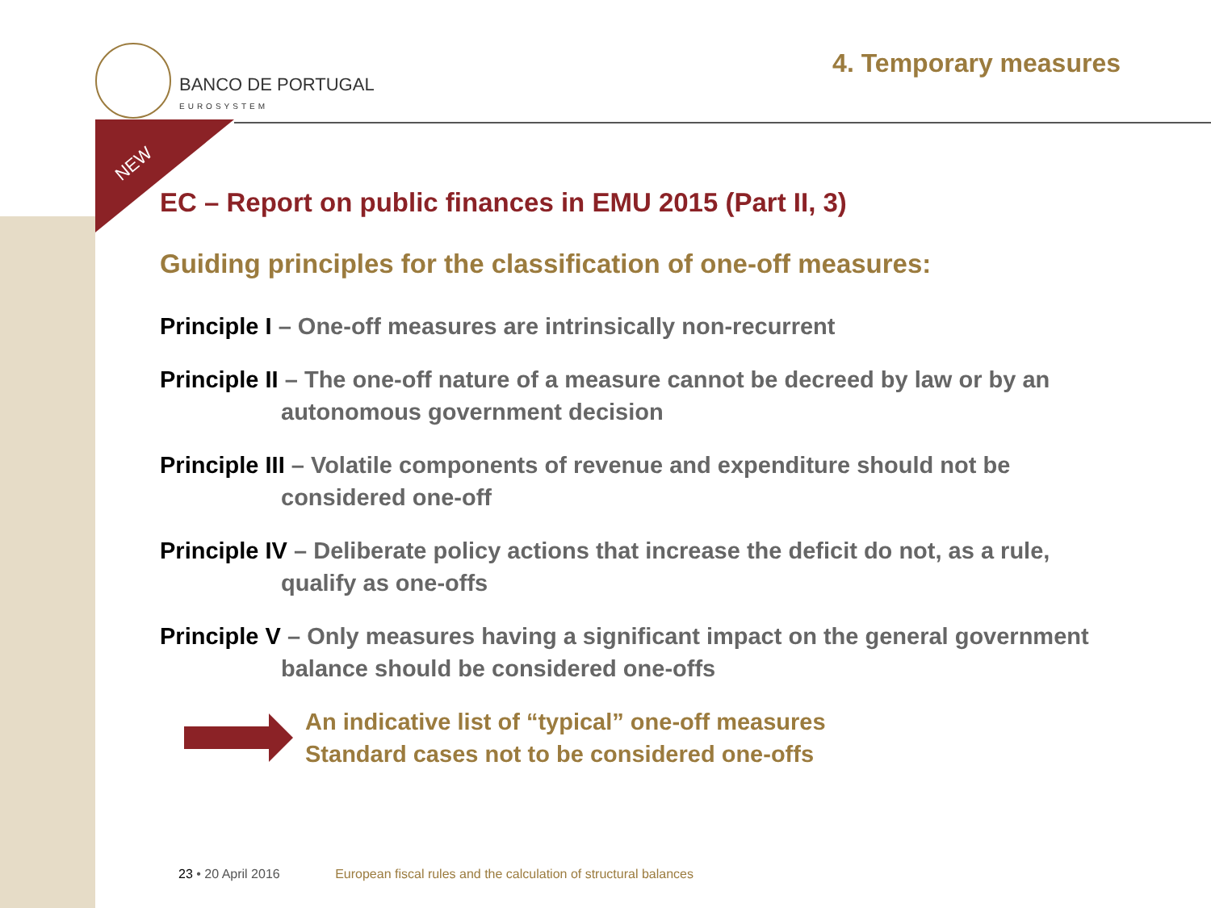BANCO DE PORTUGAL
EUROSYSTEM
4. Temporary measures
NEW
EC – Report on public finances in EMU 2015 (Part II, 3)
Guiding principles for the classification of one-off measures:
Principle I – One-off measures are intrinsically non-recurrent
Principle II – The one-off nature of a measure cannot be decreed by law or by an
autonomous government decision
Principle III – Volatile components of revenue and expenditure should not be
considered one-off
Principle IV – Deliberate policy actions that increase the deficit do not, as a rule,
qualify as one-offs
Principle V – Only measures having a significant impact on the general government
balance should be considered one-offs
An indicative list of “typical” one-off measures
Standard cases not to be considered one-offs
23 • 20 April 2016 European fiscal rules and the calculation of structural balances